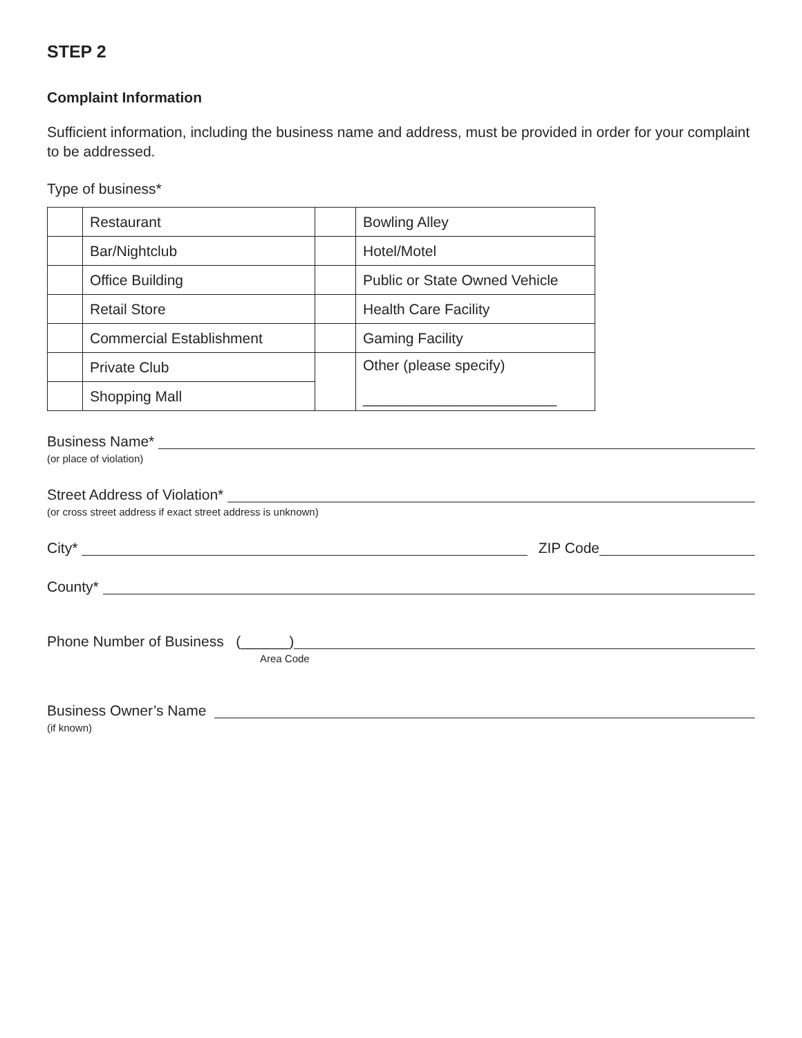STEP 2
Complaint Information
Sufficient information, including the business name and address, must be provided in order for your complaint to be addressed.
Type of business*
| | Restaurant | | Bowling Alley |
| | Bar/Nightclub | | Hotel/Motel |
| | Office Building | | Public or State Owned Vehicle |
| | Retail Store | | Health Care Facility |
| | Commercial Establishment | | Gaming Facility |
| | Private Club | | Other (please specify) ________________________ |
| | Shopping Mall | | |
Business Name*
(or place of violation)
Street Address of Violation*
(or cross street address if exact street address is unknown)
City* ZIP Code
County*
Phone Number of Business (______)
Area Code
Business Owner’s Name
(if known)